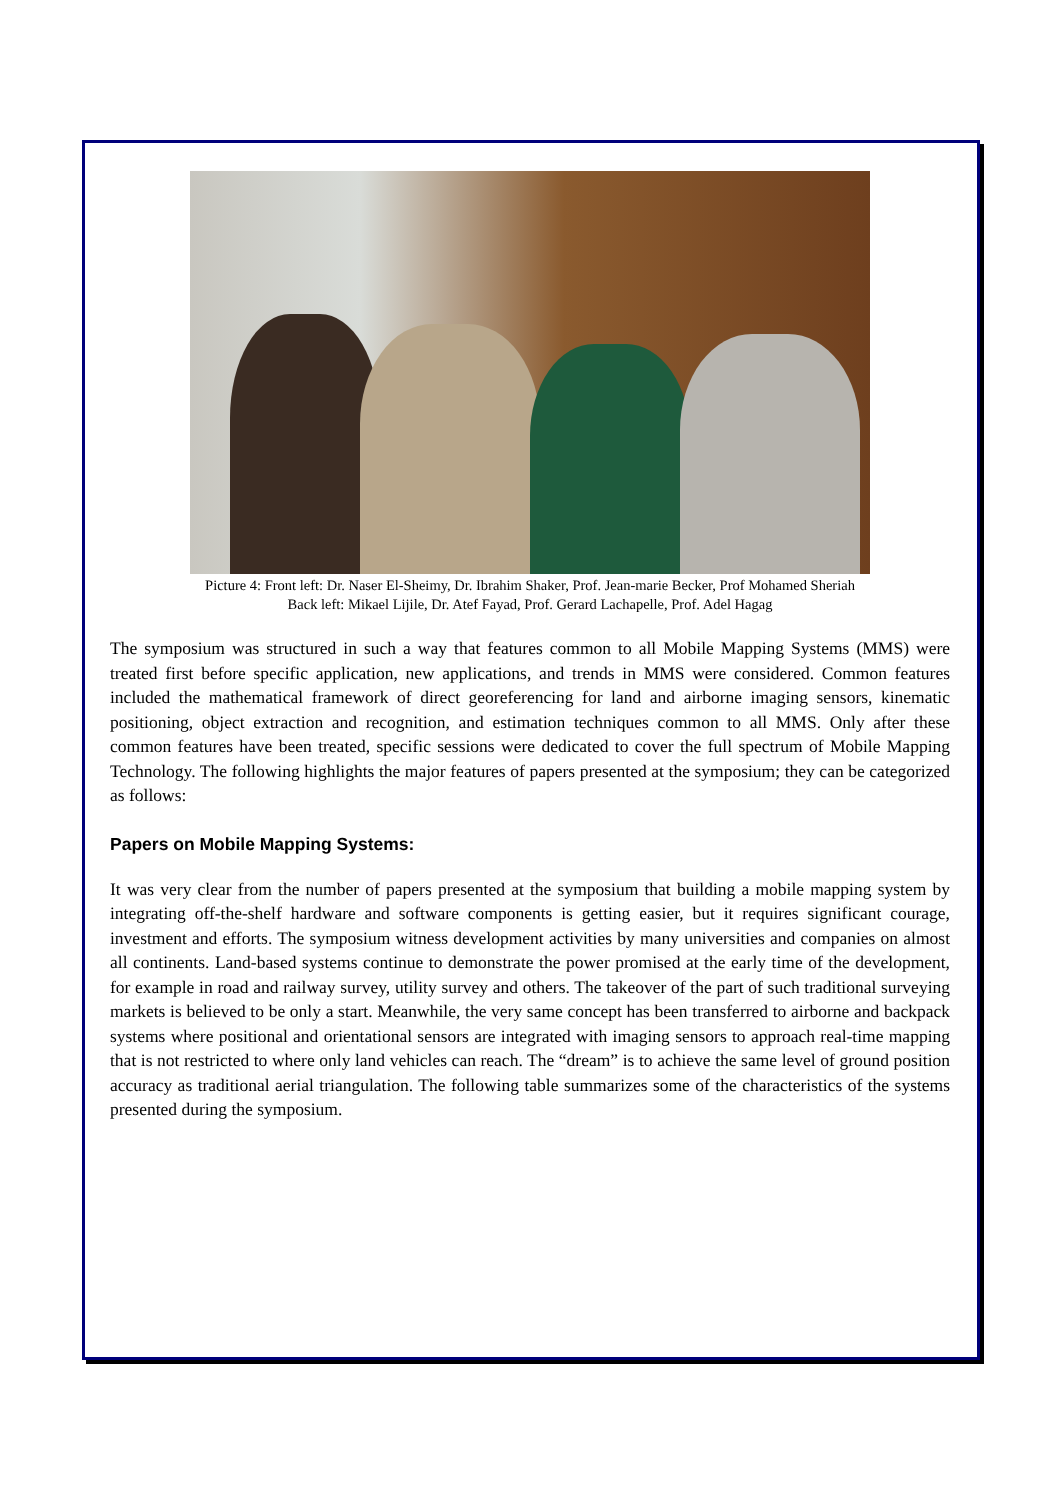Picture 4: Front left: Dr. Naser El-Sheimy, Dr. Ibrahim Shaker, Prof. Jean-marie Becker, Prof Mohamed Sheriah
Back left: Mikael Lijile, Dr. Atef Fayad, Prof. Gerard Lachapelle, Prof. Adel Hagag
The symposium was structured in such a way that features common to all Mobile Mapping Systems (MMS) were treated first before specific application, new applications, and trends in MMS were considered. Common features included the mathematical framework of direct georeferencing for land and airborne imaging sensors, kinematic positioning, object extraction and recognition, and estimation techniques common to all MMS. Only after these common features have been treated, specific sessions were dedicated to cover the full spectrum of Mobile Mapping Technology. The following highlights the major features of papers presented at the symposium; they can be categorized as follows:
Papers on Mobile Mapping Systems:
It was very clear from the number of papers presented at the symposium that building a mobile mapping system by integrating off-the-shelf hardware and software components is getting easier, but it requires significant courage, investment and efforts. The symposium witness development activities by many universities and companies on almost all continents. Land-based systems continue to demonstrate the power promised at the early time of the development, for example in road and railway survey, utility survey and others. The takeover of the part of such traditional surveying markets is believed to be only a start. Meanwhile, the very same concept has been transferred to airborne and backpack systems where positional and orientational sensors are integrated with imaging sensors to approach real-time mapping that is not restricted to where only land vehicles can reach. The “dream” is to achieve the same level of ground position accuracy as traditional aerial triangulation. The following table summarizes some of the characteristics of the systems presented during the symposium.